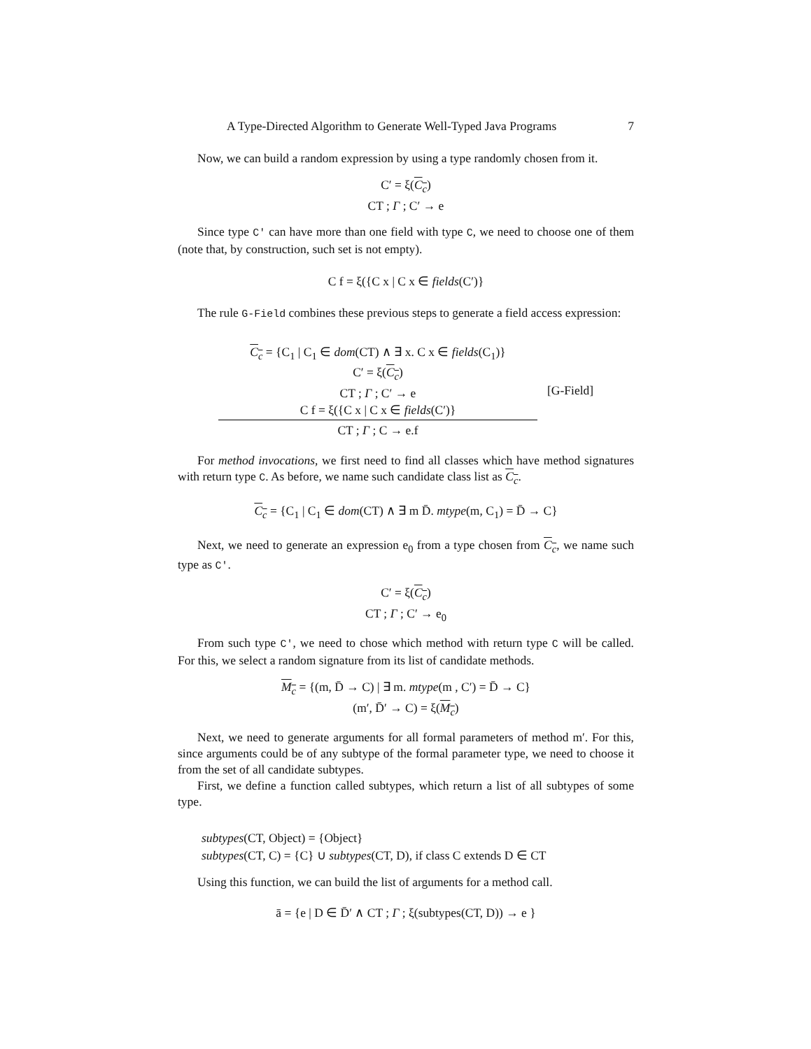A Type-Directed Algorithm to Generate Well-Typed Java Programs 7
Now, we can build a random expression by using a type randomly chosen from it.
C′ = ξ(C<sub>c</sub>)
CT ; Γ ; C′ → e
Since type C′ can have more than one field with type C, we need to choose one of them (note that, by construction, such set is not empty).
C f = ξ({C x | C x ∈ fields(C′)}
The rule G-Field combines these previous steps to generate a field access expression:
C<sub>c</sub> = {C<sub>1</sub> | C<sub>1</sub> ∈ dom(CT) ∧ ∃ x. C x ∈ fields(C<sub>1</sub>)}
C′ = ξ(C<sub>c</sub>)
CT ; Γ ; C′ → e
C f = ξ({C x | C x ∈ fields(C′)}
CT ; Γ ; C → e.f
[G-Field]
For method invocations, we first need to find all classes which have method signatures with return type C. As before, we name such candidate class list as C<sub>c</sub>.
C<sub>c</sub> = {C<sub>1</sub> | C<sub>1</sub> ∈ dom(CT) ∧ ∃ m D̄. mtype(m, C<sub>1</sub>) = D̄ → C}
Next, we need to generate an expression e<sub>0</sub> from a type chosen from C<sub>c</sub>, we name such type as C′.
C′ = ξ(C<sub>c</sub>)
CT ; Γ ; C′ → e<sub>0</sub>
From such type C′, we need to chose which method with return type C will be called. For this, we select a random signature from its list of candidate methods.
M<sub>c</sub> = {(m, D̄ → C) | ∃ m. mtype(m , C′) = D̄ → C}
(m′, D̄′ → C) = ξ(M<sub>c</sub>)
Next, we need to generate arguments for all formal parameters of method m′. For this, since arguments could be of any subtype of the formal parameter type, we need to choose it from the set of all candidate subtypes.
First, we define a function called subtypes, which return a list of all subtypes of some type.
subtypes(CT, Object) = {Object}
subtypes(CT, C) = {C} ∪ subtypes(CT, D), if class C extends D ∈ CT
Using this function, we can build the list of arguments for a method call.
ā = {e | D ∈ D̄′ ∧ CT ; Γ ; ξ(subtypes(CT, D)) → e }